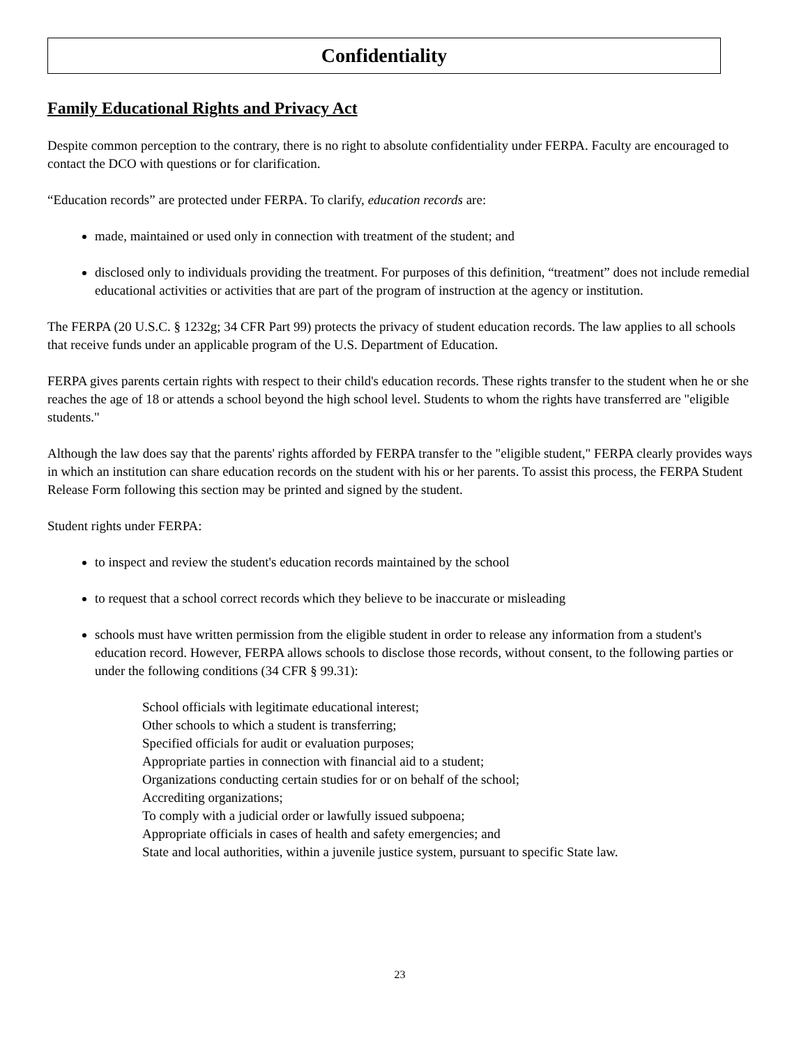Confidentiality
Family Educational Rights and Privacy Act
Despite common perception to the contrary, there is no right to absolute confidentiality under FERPA. Faculty are encouraged to contact the DCO with questions or for clarification.
“Education records” are protected under FERPA. To clarify, education records are:
made, maintained or used only in connection with treatment of the student; and
disclosed only to individuals providing the treatment. For purposes of this definition, “treatment” does not include remedial educational activities or activities that are part of the program of instruction at the agency or institution.
The FERPA (20 U.S.C. § 1232g; 34 CFR Part 99) protects the privacy of student education records. The law applies to all schools that receive funds under an applicable program of the U.S. Department of Education.
FERPA gives parents certain rights with respect to their child's education records. These rights transfer to the student when he or she reaches the age of 18 or attends a school beyond the high school level. Students to whom the rights have transferred are "eligible students."
Although the law does say that the parents' rights afforded by FERPA transfer to the "eligible student," FERPA clearly provides ways in which an institution can share education records on the student with his or her parents. To assist this process, the FERPA Student Release Form following this section may be printed and signed by the student.
Student rights under FERPA:
to inspect and review the student's education records maintained by the school
to request that a school correct records which they believe to be inaccurate or misleading
schools must have written permission from the eligible student in order to release any information from a student's education record. However, FERPA allows schools to disclose those records, without consent, to the following parties or under the following conditions (34 CFR § 99.31):
School officials with legitimate educational interest;
Other schools to which a student is transferring;
Specified officials for audit or evaluation purposes;
Appropriate parties in connection with financial aid to a student;
Organizations conducting certain studies for or on behalf of the school;
Accrediting organizations;
To comply with a judicial order or lawfully issued subpoena;
Appropriate officials in cases of health and safety emergencies; and
State and local authorities, within a juvenile justice system, pursuant to specific State law.
23